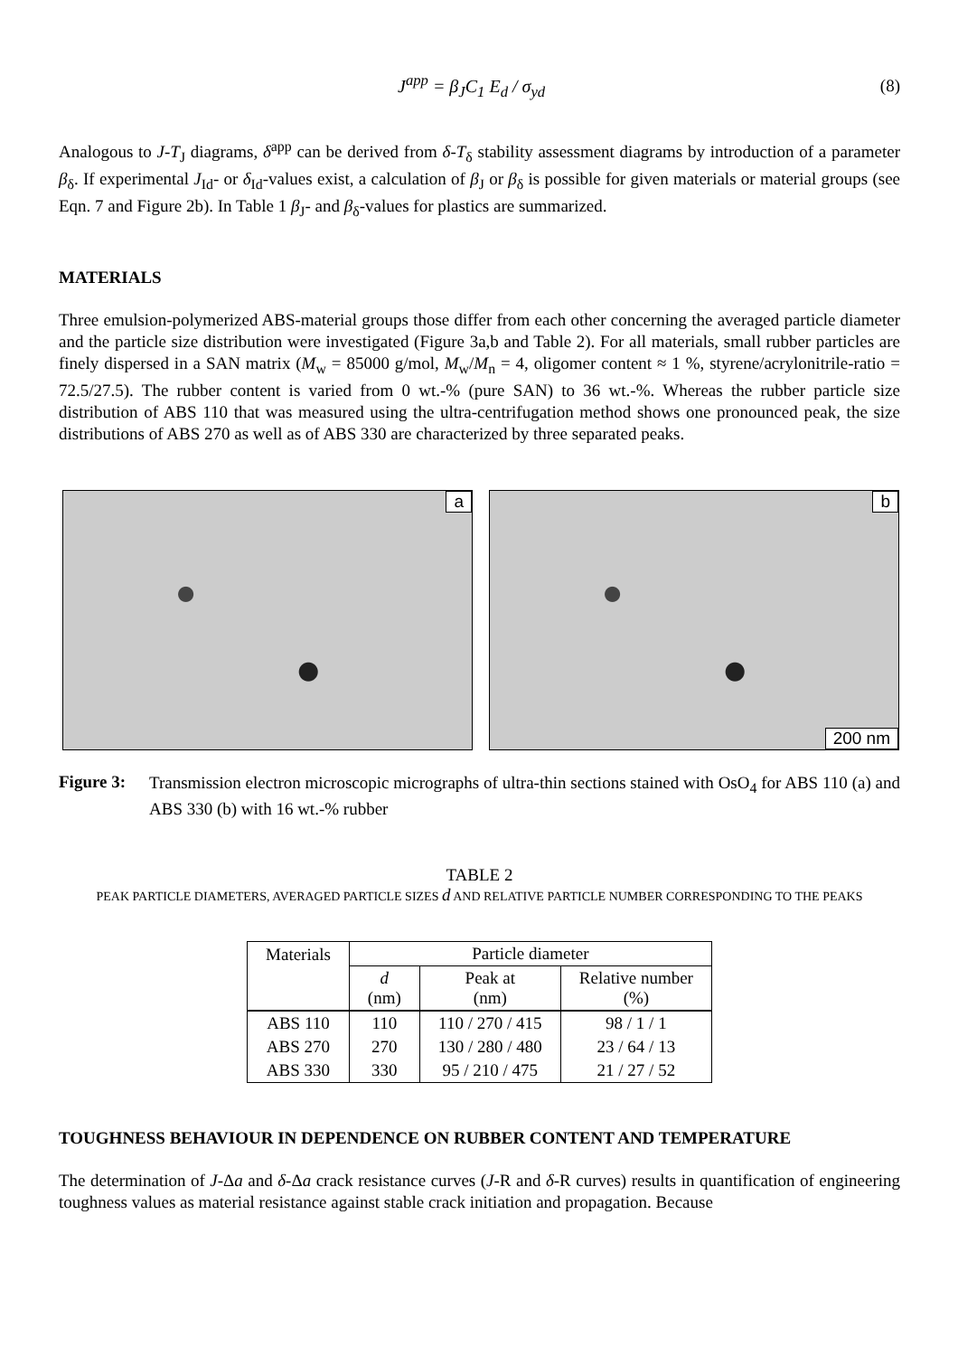J<sup>app</sup> = β<sub>J</sub>C<sub>1</sub> E<sub>d</sub> / σ<sub>yd</sub> (8)
Analogous to J-T<sub>J</sub> diagrams, δ<sup>app</sup> can be derived from δ-T<sub>δ</sub> stability assessment diagrams by introduction of a parameter β<sub>δ</sub>. If experimental J<sub>Id</sub>- or δ<sub>Id</sub>-values exist, a calculation of β<sub>J</sub> or β<sub>δ</sub> is possible for given materials or material groups (see Eqn. 7 and Figure 2b). In Table 1 β<sub>J</sub>- and β<sub>δ</sub>-values for plastics are summarized.
MATERIALS
Three emulsion-polymerized ABS-material groups those differ from each other concerning the averaged particle diameter and the particle size distribution were investigated (Figure 3a,b and Table 2). For all materials, small rubber particles are finely dispersed in a SAN matrix (M<sub>w</sub> = 85000 g/mol, M<sub>w</sub>/M<sub>n</sub> = 4, oligomer content ≈ 1 %, styrene/acrylonitrile-ratio = 72.5/27.5). The rubber content is varied from 0 wt.-% (pure SAN) to 36 wt.-%. Whereas the rubber particle size distribution of ABS 110 that was measured using the ultra-centrifugation method shows one pronounced peak, the size distributions of ABS 270 as well as of ABS 330 are characterized by three separated peaks.
a
b
200 nm
Figure 3:
Transmission electron microscopic micrographs of ultra-thin sections stained with OsO<sub>4</sub> for ABS 110 (a) and ABS 330 (b) with 16 wt.-% rubber
TABLE 2
PEAK PARTICLE DIAMETERS, AVERAGED PARTICLE SIZES d AND RELATIVE PARTICLE NUMBER CORRESPONDING TO THE PEAKS
| Materials | Particle diameter | | |
| --- | --- | --- | --- |
| | d (nm) | Peak at (nm) | Relative number (%) |
| ABS 110 | 110 | 110 / 270 / 415 | 98 / 1 / 1 |
| ABS 270 | 270 | 130 / 280 / 480 | 23 / 64 / 13 |
| ABS 330 | 330 | 95 / 210 / 475 | 21 / 27 / 52 |
TOUGHNESS BEHAVIOUR IN DEPENDENCE ON RUBBER CONTENT AND TEMPERATURE
The determination of J-Δa and δ-Δa crack resistance curves (J-R and δ-R curves) results in quantification of engineering toughness values as material resistance against stable crack initiation and propagation. Because